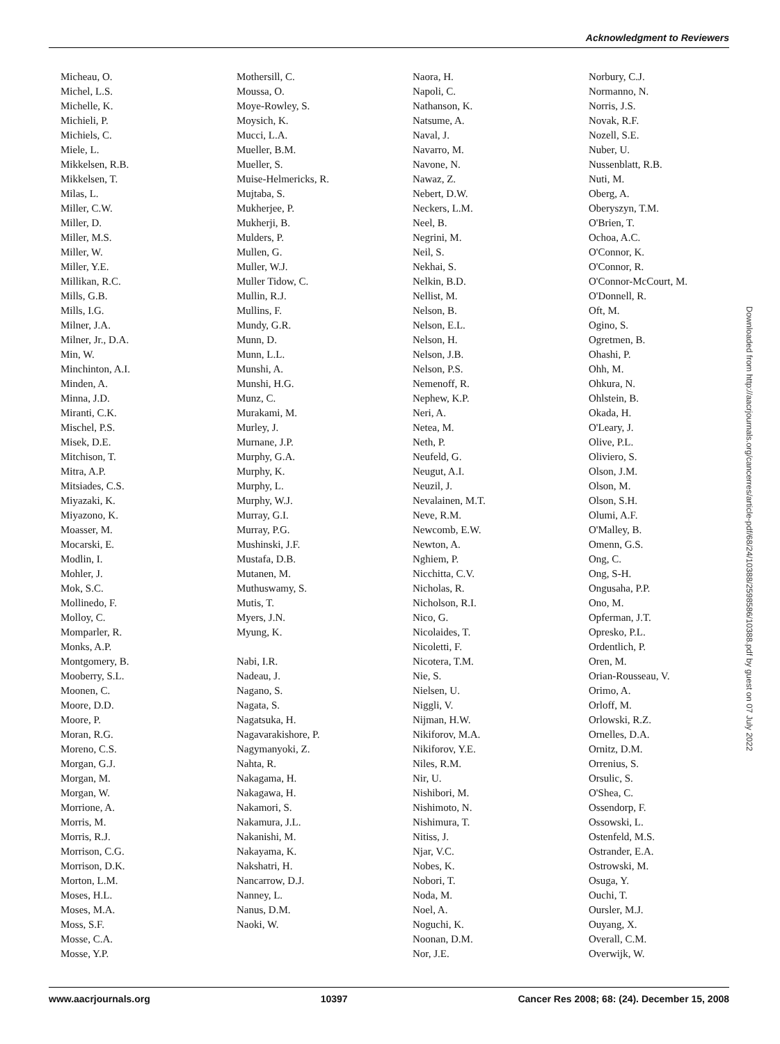Acknowledgment to Reviewers
Micheau, O.
Michel, L.S.
Michelle, K.
Michieli, P.
Michiels, C.
Miele, L.
Mikkelsen, R.B.
Mikkelsen, T.
Milas, L.
Miller, C.W.
Miller, D.
Miller, M.S.
Miller, W.
Miller, Y.E.
Millikan, R.C.
Mills, G.B.
Mills, I.G.
Milner, J.A.
Milner, Jr., D.A.
Min, W.
Minchinton, A.I.
Minden, A.
Minna, J.D.
Miranti, C.K.
Mischel, P.S.
Misek, D.E.
Mitchison, T.
Mitra, A.P.
Mitsiades, C.S.
Miyazaki, K.
Miyazono, K.
Moasser, M.
Mocarski, E.
Modlin, I.
Mohler, J.
Mok, S.C.
Mollinedo, F.
Molloy, C.
Momparler, R.
Monks, A.P.
Montgomery, B.
Mooberry, S.L.
Moonen, C.
Moore, D.D.
Moore, P.
Moran, R.G.
Moreno, C.S.
Morgan, G.J.
Morgan, M.
Morgan, W.
Morrione, A.
Morris, M.
Morris, R.J.
Morrison, C.G.
Morrison, D.K.
Morton, L.M.
Moses, H.L.
Moses, M.A.
Moss, S.F.
Mosse, C.A.
Mosse, Y.P.
Mothersill, C.
Moussa, O.
Moye-Rowley, S.
Moysich, K.
Mucci, L.A.
Mueller, B.M.
Mueller, S.
Muise-Helmericks, R.
Mujtaba, S.
Mukherjee, P.
Mukherji, B.
Mulders, P.
Mullen, G.
Muller, W.J.
Muller Tidow, C.
Mullin, R.J.
Mullins, F.
Mundy, G.R.
Munn, D.
Munn, L.L.
Munshi, A.
Munshi, H.G.
Munz, C.
Murakami, M.
Murley, J.
Murnane, J.P.
Murphy, G.A.
Murphy, K.
Murphy, L.
Murphy, W.J.
Murray, G.I.
Murray, P.G.
Mushinski, J.F.
Mustafa, D.B.
Mutanen, M.
Muthuswamy, S.
Mutis, T.
Myers, J.N.
Myung, K.
Nabi, I.R.
Nadeau, J.
Nagano, S.
Nagata, S.
Nagatsuka, H.
Nagavarakishore, P.
Nagymanyoki, Z.
Nahta, R.
Nakagama, H.
Nakagawa, H.
Nakamori, S.
Nakamura, J.L.
Nakanishi, M.
Nakayama, K.
Nakshatri, H.
Nancarrow, D.J.
Nanney, L.
Nanus, D.M.
Naoki, W.
Naora, H.
Napoli, C.
Nathanson, K.
Natsume, A.
Naval, J.
Navarro, M.
Navone, N.
Nawaz, Z.
Nebert, D.W.
Neckers, L.M.
Neel, B.
Negrini, M.
Neil, S.
Nekhai, S.
Nelkin, B.D.
Nellist, M.
Nelson, B.
Nelson, E.L.
Nelson, H.
Nelson, J.B.
Nelson, P.S.
Nemenoff, R.
Nephew, K.P.
Neri, A.
Netea, M.
Neth, P.
Neufeld, G.
Neugut, A.I.
Neuzil, J.
Nevalainen, M.T.
Neve, R.M.
Newcomb, E.W.
Newton, A.
Nghiem, P.
Nicchitta, C.V.
Nicholas, R.
Nicholson, R.I.
Nico, G.
Nicolaides, T.
Nicoletti, F.
Nicotera, T.M.
Nie, S.
Nielsen, U.
Niggli, V.
Nijman, H.W.
Nikiforov, M.A.
Nikiforov, Y.E.
Niles, R.M.
Nir, U.
Nishibori, M.
Nishimoto, N.
Nishimura, T.
Nitiss, J.
Njar, V.C.
Nobes, K.
Nobori, T.
Noda, M.
Noel, A.
Noguchi, K.
Noonan, D.M.
Nor, J.E.
Norbury, C.J.
Normanno, N.
Norris, J.S.
Novak, R.F.
Nozell, S.E.
Nuber, U.
Nussenblatt, R.B.
Nuti, M.
Oberg, A.
Oberyszyn, T.M.
O'Brien, T.
Ochoa, A.C.
O'Connor, K.
O'Connor, R.
O'Connor-McCourt, M.
O'Donnell, R.
Oft, M.
Ogino, S.
Ogretmen, B.
Ohashi, P.
Ohh, M.
Ohkura, N.
Ohlstein, B.
Okada, H.
O'Leary, J.
Olive, P.L.
Oliviero, S.
Olson, J.M.
Olson, M.
Olson, S.H.
Olumi, A.F.
O'Malley, B.
Omenn, G.S.
Ong, C.
Ong, S-H.
Ongusaha, P.P.
Ono, M.
Opferman, J.T.
Opresko, P.L.
Ordentlich, P.
Oren, M.
Orian-Rousseau, V.
Orimo, A.
Orloff, M.
Orlowski, R.Z.
Ornelles, D.A.
Ornitz, D.M.
Orrenius, S.
Orsulic, S.
O'Shea, C.
Ossendorp, F.
Ossowski, L.
Ostenfeld, M.S.
Ostrander, E.A.
Ostrowski, M.
Osuga, Y.
Ouchi, T.
Oursler, M.J.
Ouyang, X.
Overall, C.M.
Overwijk, W.
Downloaded from http://aacrjournals.org/cancerres/article-pdf/68/24/10388/2598586/10388.pdf by guest on 07 July 2022
www.aacrjournals.org 10397 Cancer Res 2008; 68: (24). December 15, 2008